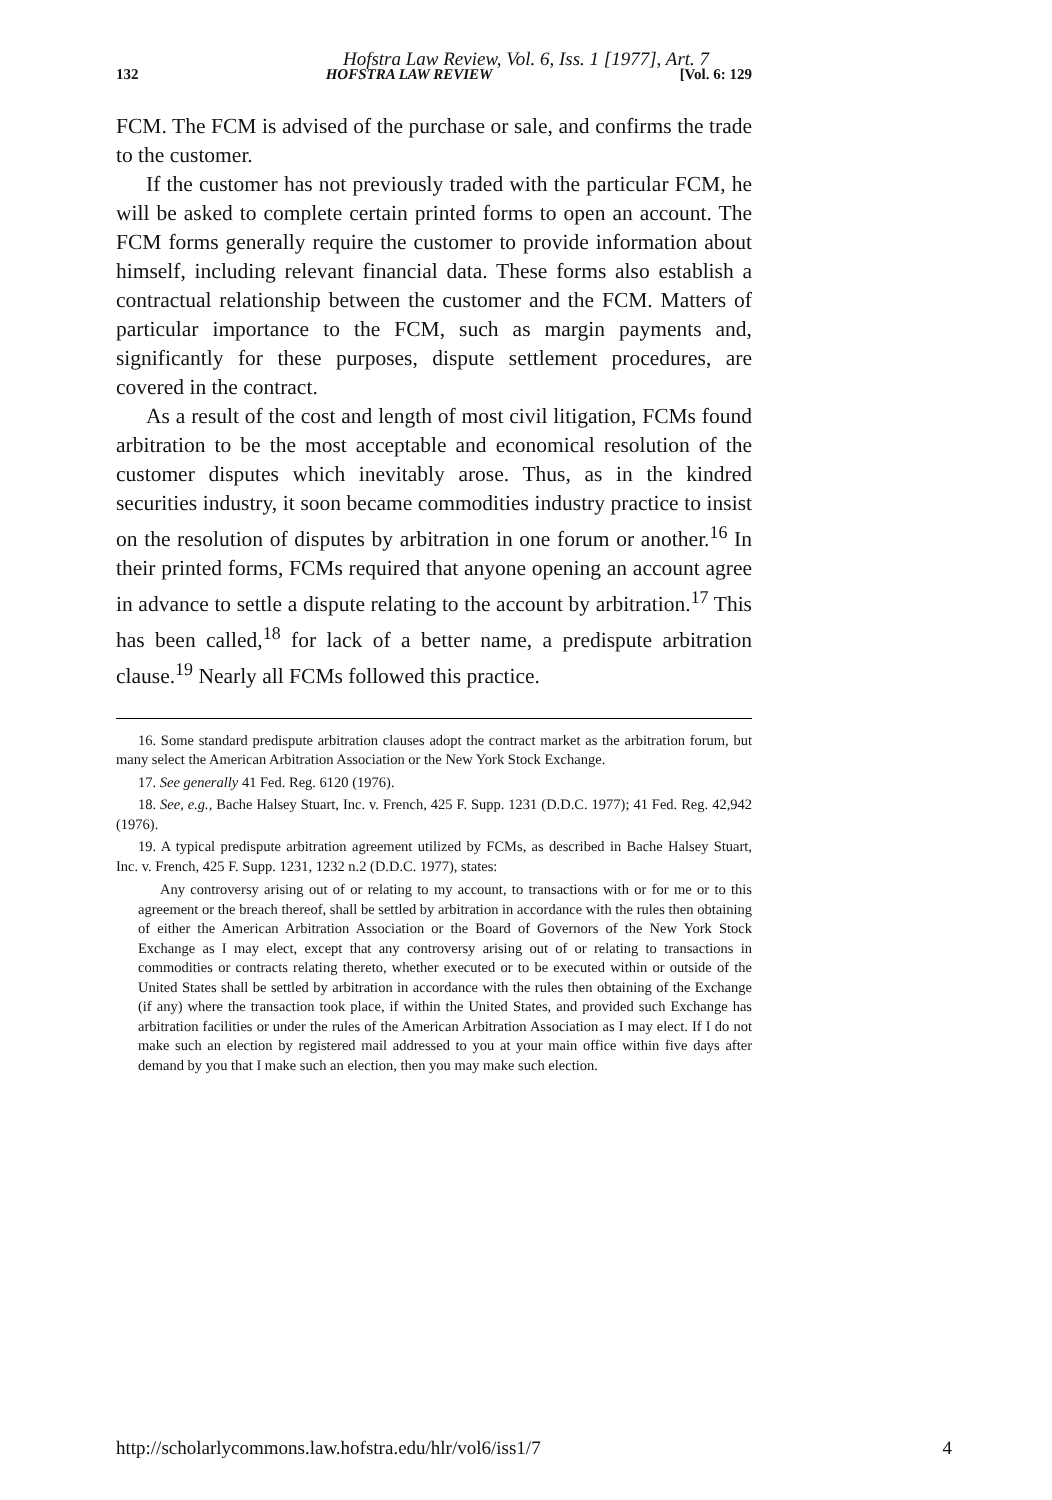Hofstra Law Review, Vol. 6, Iss. 1 [1977], Art. 7
132 HOFSTRA LAW REVIEW [Vol. 6: 129
FCM. The FCM is advised of the purchase or sale, and confirms the trade to the customer.
If the customer has not previously traded with the particular FCM, he will be asked to complete certain printed forms to open an account. The FCM forms generally require the customer to provide information about himself, including relevant financial data. These forms also establish a contractual relationship between the customer and the FCM. Matters of particular importance to the FCM, such as margin payments and, significantly for these purposes, dispute settlement procedures, are covered in the contract.
As a result of the cost and length of most civil litigation, FCMs found arbitration to be the most acceptable and economical resolution of the customer disputes which inevitably arose. Thus, as in the kindred securities industry, it soon became commodities industry practice to insist on the resolution of disputes by arbitration in one forum or another.<sup>16</sup> In their printed forms, FCMs required that anyone opening an account agree in advance to settle a dispute relating to the account by arbitration.<sup>17</sup> This has been called,<sup>18</sup> for lack of a better name, a predispute arbitration clause.<sup>19</sup> Nearly all FCMs followed this practice.
16. Some standard predispute arbitration clauses adopt the contract market as the arbitration forum, but many select the American Arbitration Association or the New York Stock Exchange.
17. See generally 41 Fed. Reg. 6120 (1976).
18. See, e.g., Bache Halsey Stuart, Inc. v. French, 425 F. Supp. 1231 (D.D.C. 1977); 41 Fed. Reg. 42,942 (1976).
19. A typical predispute arbitration agreement utilized by FCMs, as described in Bache Halsey Stuart, Inc. v. French, 425 F. Supp. 1231, 1232 n.2 (D.D.C. 1977), states:
Any controversy arising out of or relating to my account, to transactions with or for me or to this agreement or the breach thereof, shall be settled by arbitration in accordance with the rules then obtaining of either the American Arbitration Association or the Board of Governors of the New York Stock Exchange as I may elect, except that any controversy arising out of or relating to transactions in commodities or contracts relating thereto, whether executed or to be executed within or outside of the United States shall be settled by arbitration in accordance with the rules then obtaining of the Exchange (if any) where the transaction took place, if within the United States, and provided such Exchange has arbitration facilities or under the rules of the American Arbitration Association as I may elect. If I do not make such an election by registered mail addressed to you at your main office within five days after demand by you that I make such an election, then you may make such election.
http://scholarlycommons.law.hofstra.edu/hlr/vol6/iss1/7 4